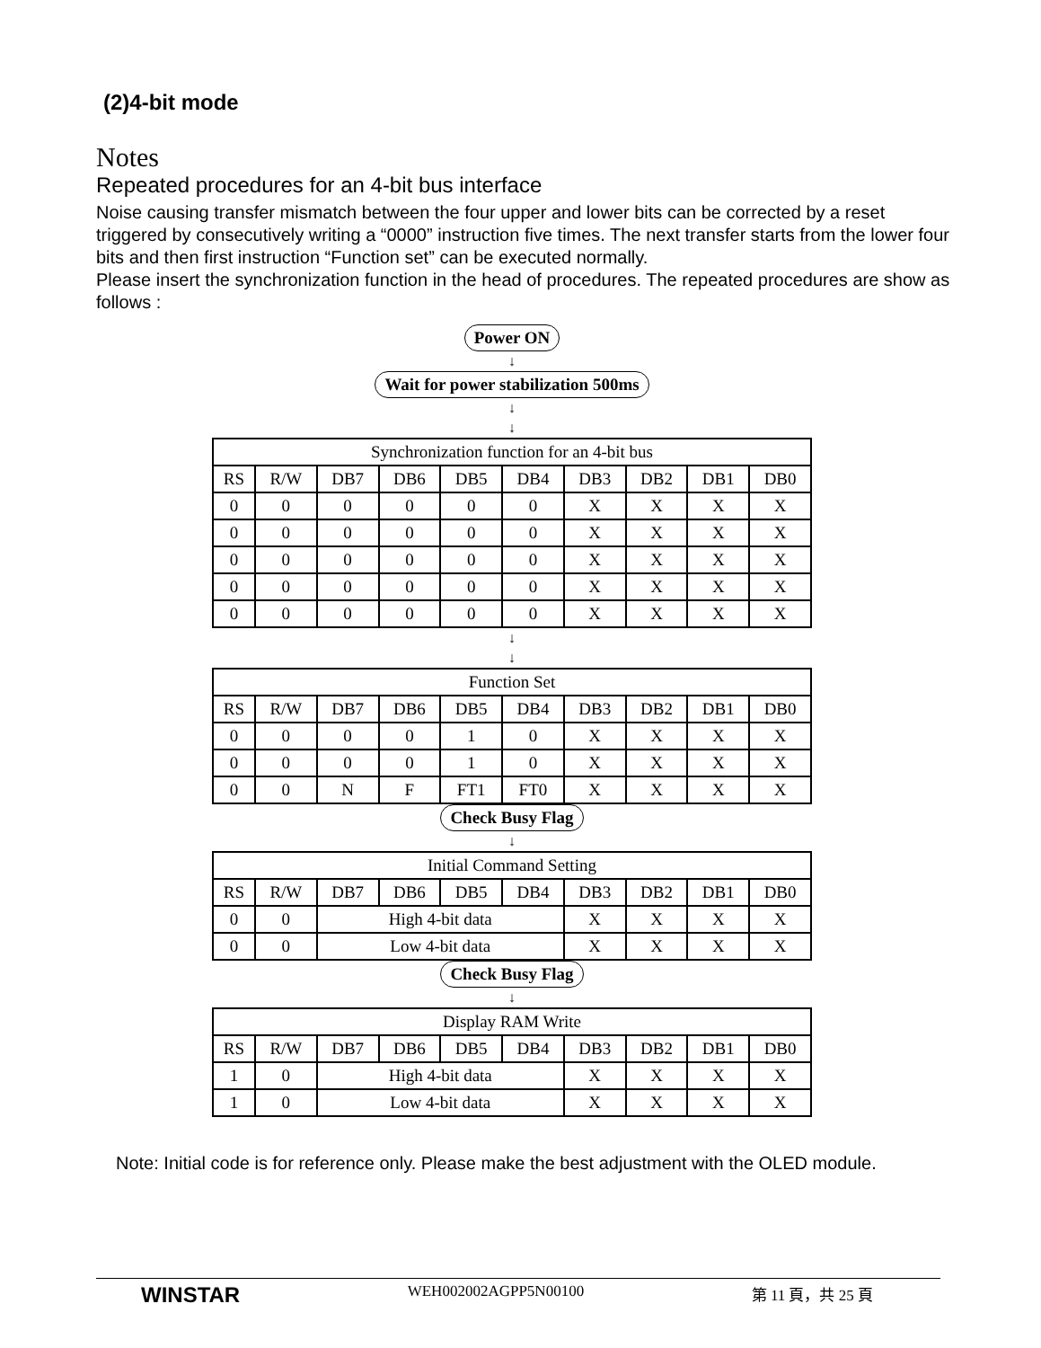(2)4-bit mode
Notes
Repeated procedures for an 4-bit bus interface
Noise causing transfer mismatch between the four upper and lower bits can be corrected by a reset triggered by consecutively writing a “0000” instruction five times. The next transfer starts from the lower four bits and then first instruction “Function set” can be executed normally.
Please insert the synchronization function in the head of procedures. The repeated procedures are show as follows :
Power ON
↓
Wait for power stabilization 500ms
↓
↓
| Synchronization function for an 4-bit bus | | | | | | | | | |
| --- | --- | --- | --- | --- | --- | --- | --- | --- | --- |
| RS | R/W | DB7 | DB6 | DB5 | DB4 | DB3 | DB2 | DB1 | DB0 |
| 0 | 0 | 0 | 0 | 0 | 0 | X | X | X | X |
| 0 | 0 | 0 | 0 | 0 | 0 | X | X | X | X |
| 0 | 0 | 0 | 0 | 0 | 0 | X | X | X | X |
| 0 | 0 | 0 | 0 | 0 | 0 | X | X | X | X |
| 0 | 0 | 0 | 0 | 0 | 0 | X | X | X | X |
↓
↓
| Function Set | | | | | | | | | |
| --- | --- | --- | --- | --- | --- | --- | --- | --- | --- |
| RS | R/W | DB7 | DB6 | DB5 | DB4 | DB3 | DB2 | DB1 | DB0 |
| 0 | 0 | 0 | 0 | 1 | 0 | X | X | X | X |
| 0 | 0 | 0 | 0 | 1 | 0 | X | X | X | X |
| 0 | 0 | N | F | FT1 | FT0 | X | X | X | X |
Check Busy Flag
↓
| Initial Command Setting | | | | | | | | | |
| --- | --- | --- | --- | --- | --- | --- | --- | --- | --- |
| RS | R/W | DB7 | DB6 | DB5 | DB4 | DB3 | DB2 | DB1 | DB0 |
| 0 | 0 | High 4-bit data | | | | X | X | X | X |
| 0 | 0 | Low 4-bit data | | | | X | X | X | X |
Check Busy Flag
↓
| Display RAM Write | | | | | | | | | |
| --- | --- | --- | --- | --- | --- | --- | --- | --- | --- |
| RS | R/W | DB7 | DB6 | DB5 | DB4 | DB3 | DB2 | DB1 | DB0 |
| 1 | 0 | High 4-bit data | | | | X | X | X | X |
| 1 | 0 | Low 4-bit data | | | | X | X | X | X |
Note: Initial code is for reference only. Please make the best adjustment with the OLED module.
WINSTAR WEH002002AGPP5N00100 第 11 頁，共 25 頁